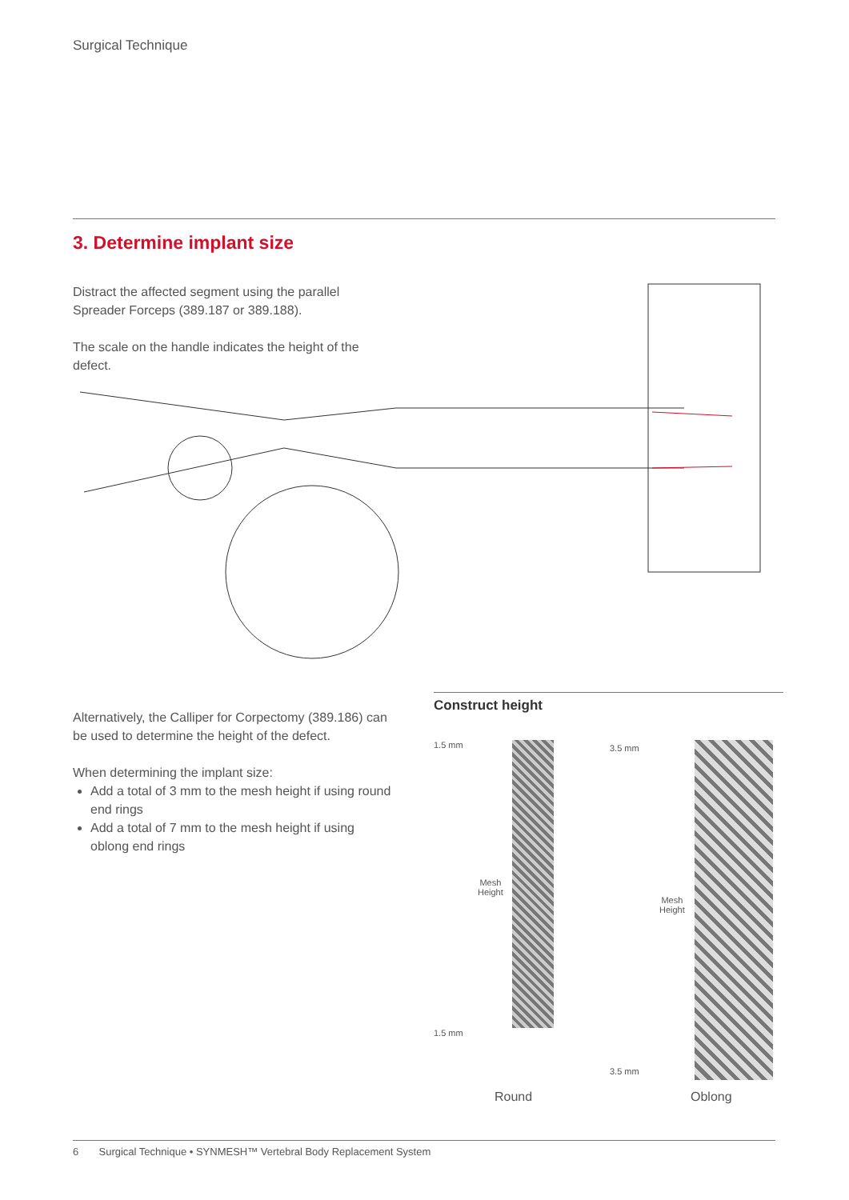Surgical Technique
3. Determine implant size
Distract the affected segment using the parallel Spreader Forceps (389.187 or 389.188).
The scale on the handle indicates the height of the defect.
Alternatively, the Calliper for Corpectomy (389.186) can be used to determine the height of the defect.
When determining the implant size:
Add a total of 3 mm to the mesh height if using round end rings
Add a total of 7 mm to the mesh height if using oblong end rings
Construct height
1.5 mm 3.5 mm
Mesh
Height
Mesh
Height
1.5 mm
3.5 mm
Round Oblong
6 Surgical Technique • SYNMESH™ Vertebral Body Replacement System